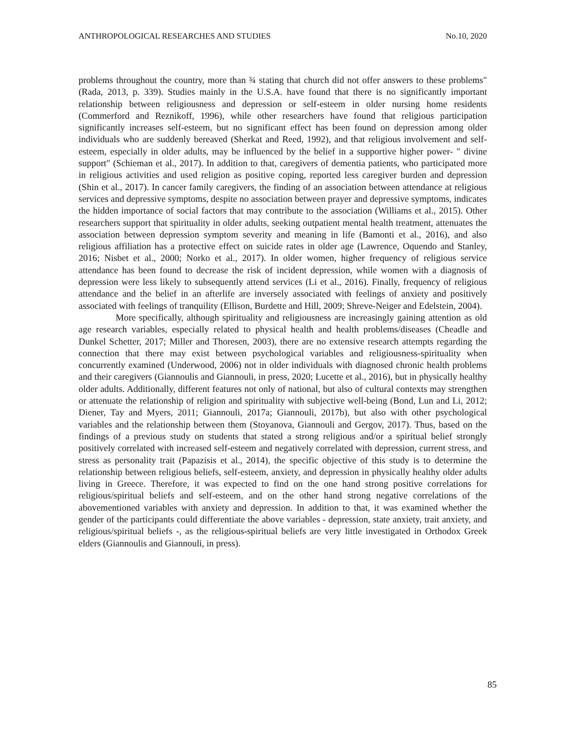ANTHROPOLOGICAL RESEARCHES AND STUDIES No.10, 2020
problems throughout the country, more than ¾ stating that church did not offer answers to these problems" (Rada, 2013, p. 339). Studies mainly in the U.S.A. have found that there is no significantly important relationship between religiousness and depression or self-esteem in older nursing home residents (Commerford and Reznikoff, 1996), while other researchers have found that religious participation significantly increases self-esteem, but no significant effect has been found on depression among older individuals who are suddenly bereaved (Sherkat and Reed, 1992), and that religious involvement and self-esteem, especially in older adults, may be influenced by the belief in a supportive higher power- " divine support" (Schieman et al., 2017). In addition to that, caregivers of dementia patients, who participated more in religious activities and used religion as positive coping, reported less caregiver burden and depression (Shin et al., 2017). In cancer family caregivers, the finding of an association between attendance at religious services and depressive symptoms, despite no association between prayer and depressive symptoms, indicates the hidden importance of social factors that may contribute to the association (Williams et al., 2015). Other researchers support that spirituality in older adults, seeking outpatient mental health treatment, attenuates the association between depression symptom severity and meaning in life (Bamonti et al., 2016), and also religious affiliation has a protective effect on suicide rates in older age (Lawrence, Oquendo and Stanley, 2016; Nisbet et al., 2000; Norko et al., 2017). In older women, higher frequency of religious service attendance has been found to decrease the risk of incident depression, while women with a diagnosis of depression were less likely to subsequently attend services (Li et al., 2016). Finally, frequency of religious attendance and the belief in an afterlife are inversely associated with feelings of anxiety and positively associated with feelings of tranquility (Ellison, Burdette and Hill, 2009; Shreve-Neiger and Edelstein, 2004).
More specifically, although spirituality and religiousness are increasingly gaining attention as old age research variables, especially related to physical health and health problems/diseases (Cheadle and Dunkel Schetter, 2017; Miller and Thoresen, 2003), there are no extensive research attempts regarding the connection that there may exist between psychological variables and religiousness-spirituality when concurrently examined (Underwood, 2006) not in older individuals with diagnosed chronic health problems and their caregivers (Giannoulis and Giannouli, in press, 2020; Lucette et al., 2016), but in physically healthy older adults. Additionally, different features not only of national, but also of cultural contexts may strengthen or attenuate the relationship of religion and spirituality with subjective well-being (Bond, Lun and Li, 2012; Diener, Tay and Myers, 2011; Giannouli, 2017a; Giannouli, 2017b), but also with other psychological variables and the relationship between them (Stoyanova, Giannouli and Gergov, 2017). Thus, based on the findings of a previous study on students that stated a strong religious and/or a spiritual belief strongly positively correlated with increased self-esteem and negatively correlated with depression, current stress, and stress as personality trait (Papazisis et al., 2014), the specific objective of this study is to determine the relationship between religious beliefs, self-esteem, anxiety, and depression in physically healthy older adults living in Greece. Therefore, it was expected to find on the one hand strong positive correlations for religious/spiritual beliefs and self-esteem, and on the other hand strong negative correlations of the abovementioned variables with anxiety and depression. In addition to that, it was examined whether the gender of the participants could differentiate the above variables - depression, state anxiety, trait anxiety, and religious/spiritual beliefs -, as the religious-spiritual beliefs are very little investigated in Orthodox Greek elders (Giannoulis and Giannouli, in press).
85